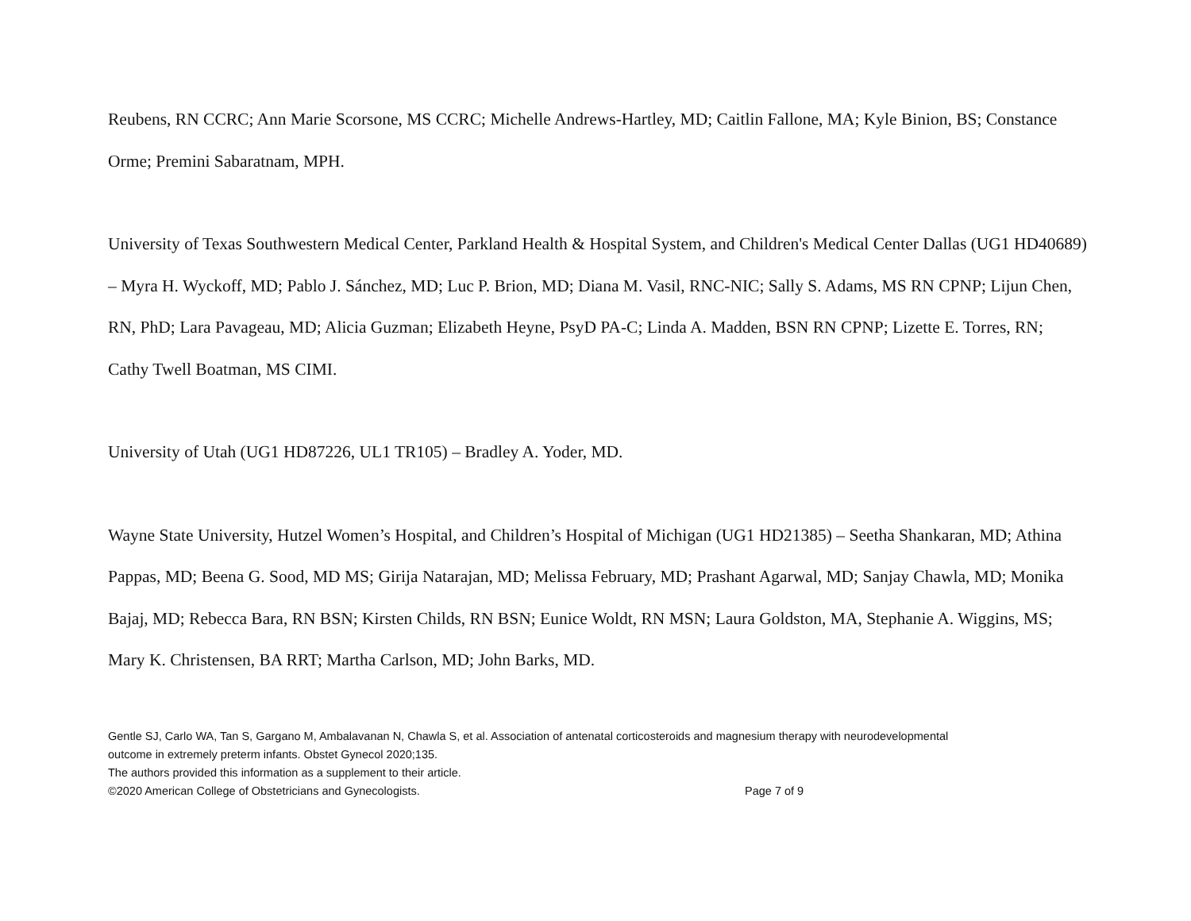Reubens, RN CCRC; Ann Marie Scorsone, MS CCRC; Michelle Andrews-Hartley, MD; Caitlin Fallone, MA; Kyle Binion, BS; Constance Orme; Premini Sabaratnam, MPH.
University of Texas Southwestern Medical Center, Parkland Health & Hospital System, and Children's Medical Center Dallas (UG1 HD40689) – Myra H. Wyckoff, MD; Pablo J. Sánchez, MD; Luc P. Brion, MD; Diana M. Vasil, RNC-NIC; Sally S. Adams, MS RN CPNP; Lijun Chen, RN, PhD; Lara Pavageau, MD; Alicia Guzman; Elizabeth Heyne, PsyD PA-C; Linda A. Madden, BSN RN CPNP; Lizette E. Torres, RN; Cathy Twell Boatman, MS CIMI.
University of Utah (UG1 HD87226, UL1 TR105) – Bradley A. Yoder, MD.
Wayne State University, Hutzel Women’s Hospital, and Children’s Hospital of Michigan (UG1 HD21385) – Seetha Shankaran, MD; Athina Pappas, MD; Beena G. Sood, MD MS; Girija Natarajan, MD; Melissa February, MD; Prashant Agarwal, MD; Sanjay Chawla, MD; Monika Bajaj, MD; Rebecca Bara, RN BSN; Kirsten Childs, RN BSN; Eunice Woldt, RN MSN; Laura Goldston, MA, Stephanie A. Wiggins, MS; Mary K. Christensen, BA RRT; Martha Carlson, MD; John Barks, MD.
Gentle SJ, Carlo WA, Tan S, Gargano M, Ambalavanan N, Chawla S, et al. Association of antenatal corticosteroids and magnesium therapy with neurodevelopmental outcome in extremely preterm infants. Obstet Gynecol 2020;135.
The authors provided this information as a supplement to their article.
©2020 American College of Obstetricians and Gynecologists. Page 7 of 9